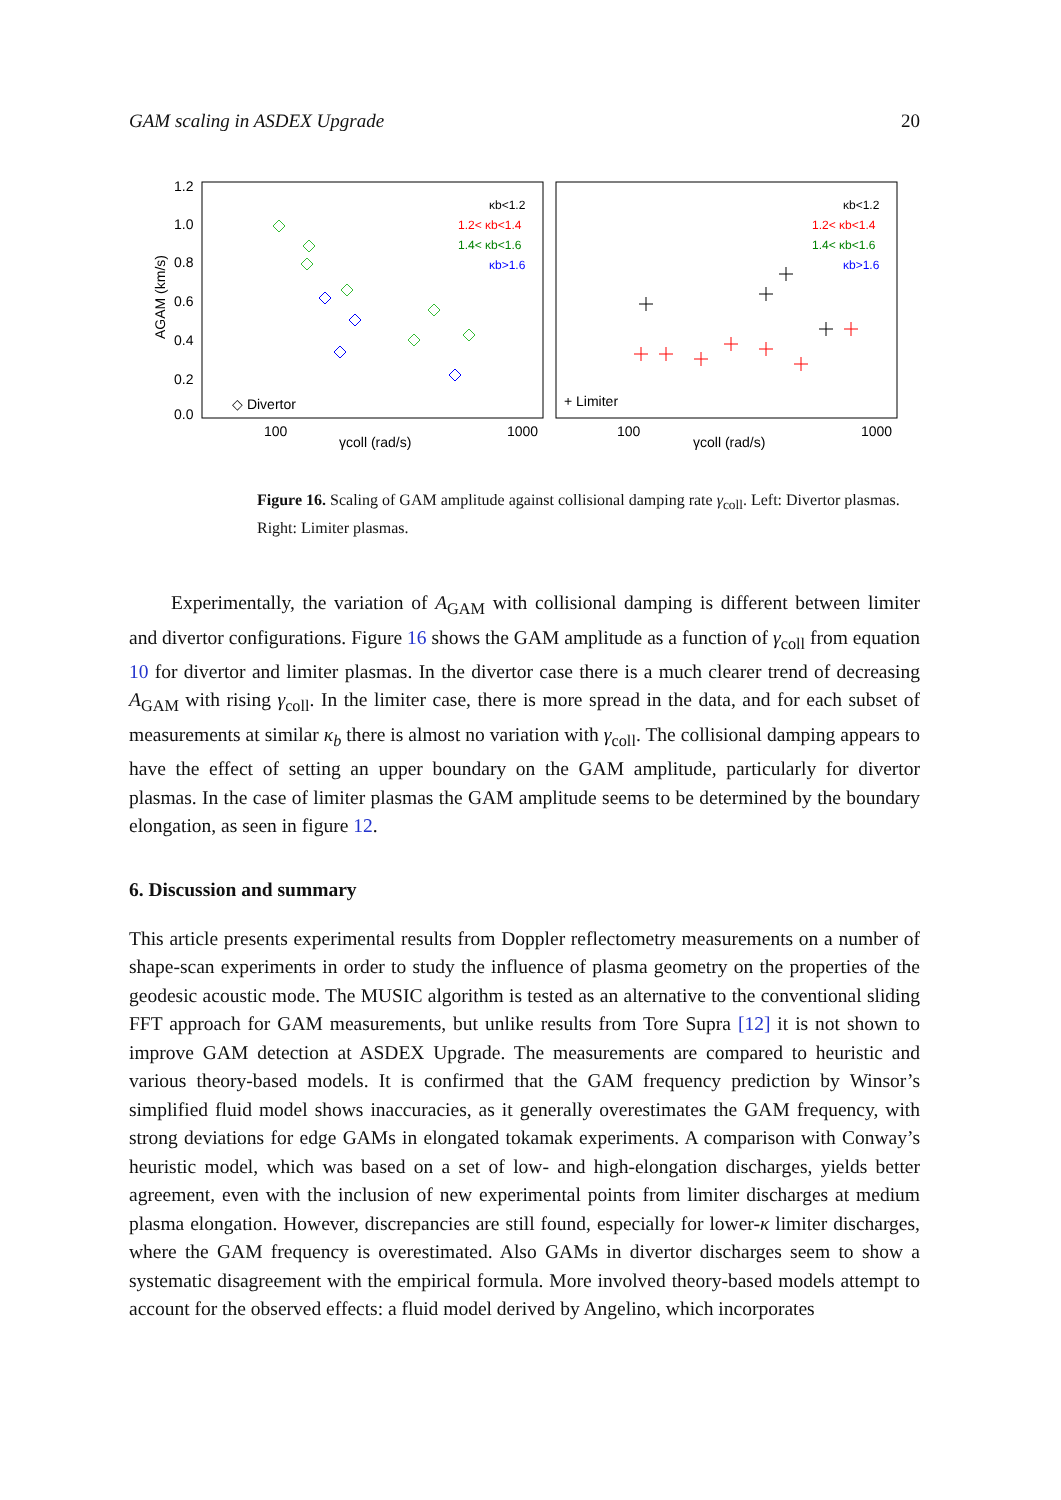GAM scaling in ASDEX Upgrade 20
1.2
1.0
0.8
0.6
0.4
0.2
0.0
100
1000
100
1000
γcoll (rad/s)
γcoll (rad/s)
AGAM (km/s)
κb<1.2
1.2< κb<1.4
1.4< κb<1.6
κb>1.6
κb<1.2
1.2< κb<1.4
1.4< κb<1.6
κb>1.6
◇ Divertor
+ Limiter
Figure 16. Scaling of GAM amplitude against collisional damping rate γ<sub>coll</sub>. Left: Divertor plasmas. Right: Limiter plasmas.
Experimentally, the variation of A<sub>GAM</sub> with collisional damping is different between limiter and divertor configurations. Figure 16 shows the GAM amplitude as a function of γ<sub>coll</sub> from equation 10 for divertor and limiter plasmas. In the divertor case there is a much clearer trend of decreasing A<sub>GAM</sub> with rising γ<sub>coll</sub>. In the limiter case, there is more spread in the data, and for each subset of measurements at similar κ<sub>b</sub> there is almost no variation with γ<sub>coll</sub>. The collisional damping appears to have the effect of setting an upper boundary on the GAM amplitude, particularly for divertor plasmas. In the case of limiter plasmas the GAM amplitude seems to be determined by the boundary elongation, as seen in figure 12.
6. Discussion and summary
This article presents experimental results from Doppler reflectometry measurements on a number of shape-scan experiments in order to study the influence of plasma geometry on the properties of the geodesic acoustic mode. The MUSIC algorithm is tested as an alternative to the conventional sliding FFT approach for GAM measurements, but unlike results from Tore Supra [12] it is not shown to improve GAM detection at ASDEX Upgrade. The measurements are compared to heuristic and various theory-based models. It is confirmed that the GAM frequency prediction by Winsor’s simplified fluid model shows inaccuracies, as it generally overestimates the GAM frequency, with strong deviations for edge GAMs in elongated tokamak experiments. A comparison with Conway’s heuristic model, which was based on a set of low- and high-elongation discharges, yields better agreement, even with the inclusion of new experimental points from limiter discharges at medium plasma elongation. However, discrepancies are still found, especially for lower-κ limiter discharges, where the GAM frequency is overestimated. Also GAMs in divertor discharges seem to show a systematic disagreement with the empirical formula. More involved theory-based models attempt to account for the observed effects: a fluid model derived by Angelino, which incorporates